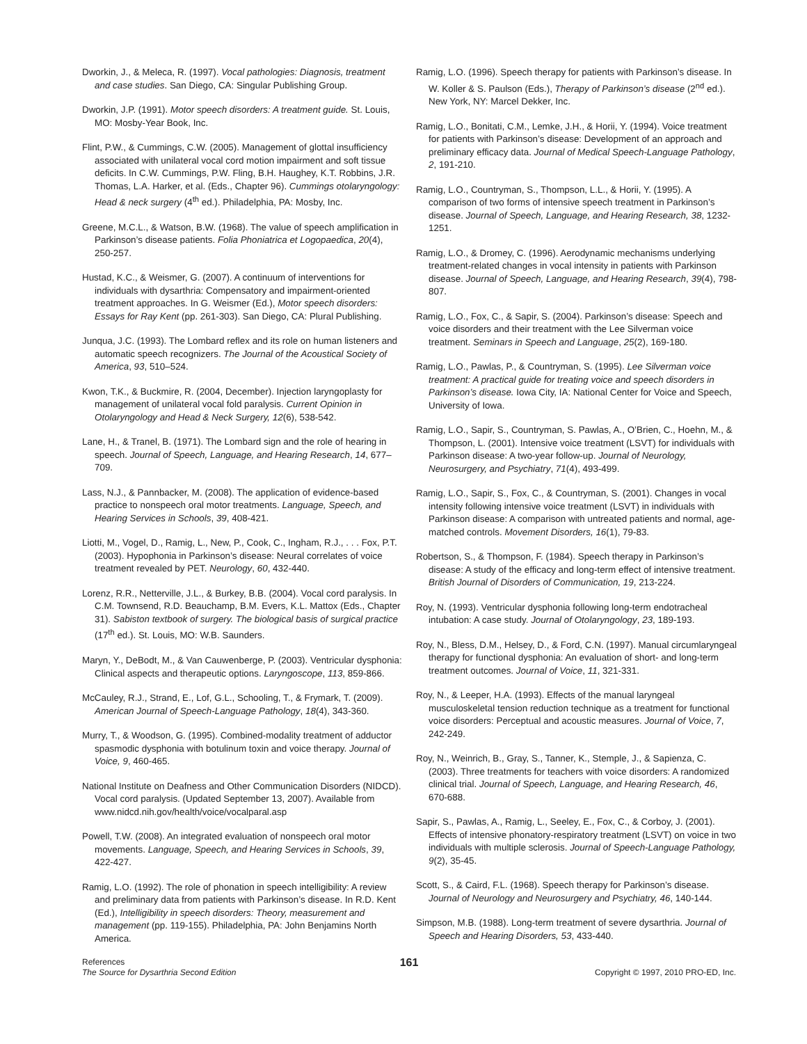Dworkin, J., & Meleca, R. (1997). Vocal pathologies: Diagnosis, treatment and case studies. San Diego, CA: Singular Publishing Group.
Dworkin, J.P. (1991). Motor speech disorders: A treatment guide. St. Louis, MO: Mosby-Year Book, Inc.
Flint, P.W., & Cummings, C.W. (2005). Management of glottal insufficiency associated with unilateral vocal cord motion impairment and soft tissue deficits. In C.W. Cummings, P.W. Fling, B.H. Haughey, K.T. Robbins, J.R. Thomas, L.A. Harker, et al. (Eds., Chapter 96). Cummings otolaryngology: Head & neck surgery (4<sup>th</sup> ed.). Philadelphia, PA: Mosby, Inc.
Greene, M.C.L., & Watson, B.W. (1968). The value of speech amplification in Parkinson’s disease patients. Folia Phoniatrica et Logopaedica, 20(4), 250-257.
Hustad, K.C., & Weismer, G. (2007). A continuum of interventions for individuals with dysarthria: Compensatory and impairment-oriented treatment approaches. In G. Weismer (Ed.), Motor speech disorders: Essays for Ray Kent (pp. 261-303). San Diego, CA: Plural Publishing.
Junqua, J.C. (1993). The Lombard reflex and its role on human listeners and automatic speech recognizers. The Journal of the Acoustical Society of America, 93, 510–524.
Kwon, T.K., & Buckmire, R. (2004, December). Injection laryngoplasty for management of unilateral vocal fold paralysis. Current Opinion in Otolaryngology and Head & Neck Surgery, 12(6), 538-542.
Lane, H., & Tranel, B. (1971). The Lombard sign and the role of hearing in speech. Journal of Speech, Language, and Hearing Research, 14, 677–709.
Lass, N.J., & Pannbacker, M. (2008). The application of evidence-based practice to nonspeech oral motor treatments. Language, Speech, and Hearing Services in Schools, 39, 408-421.
Liotti, M., Vogel, D., Ramig, L., New, P., Cook, C., Ingham, R.J., . . . Fox, P.T. (2003). Hypophonia in Parkinson’s disease: Neural correlates of voice treatment revealed by PET. Neurology, 60, 432-440.
Lorenz, R.R., Netterville, J.L., & Burkey, B.B. (2004). Vocal cord paralysis. In C.M. Townsend, R.D. Beauchamp, B.M. Evers, K.L. Mattox (Eds., Chapter 31). Sabiston textbook of surgery. The biological basis of surgical practice (17<sup>th</sup> ed.). St. Louis, MO: W.B. Saunders.
Maryn, Y., DeBodt, M., & Van Cauwenberge, P. (2003). Ventricular dysphonia: Clinical aspects and therapeutic options. Laryngoscope, 113, 859-866.
McCauley, R.J., Strand, E., Lof, G.L., Schooling, T., & Frymark, T. (2009). American Journal of Speech-Language Pathology, 18(4), 343-360.
Murry, T., & Woodson, G. (1995). Combined-modality treatment of adductor spasmodic dysphonia with botulinum toxin and voice therapy. Journal of Voice, 9, 460-465.
National Institute on Deafness and Other Communication Disorders (NIDCD). Vocal cord paralysis. (Updated September 13, 2007). Available from www.nidcd.nih.gov/health/voice/vocalparal.asp
Powell, T.W. (2008). An integrated evaluation of nonspeech oral motor movements. Language, Speech, and Hearing Services in Schools, 39, 422-427.
Ramig, L.O. (1992). The role of phonation in speech intelligibility: A review and preliminary data from patients with Parkinson’s disease. In R.D. Kent (Ed.), Intelligibility in speech disorders: Theory, measurement and management (pp. 119-155). Philadelphia, PA: John Benjamins North America.
Ramig, L.O. (1996). Speech therapy for patients with Parkinson’s disease. In W. Koller & S. Paulson (Eds.), Therapy of Parkinson’s disease (2<sup>nd</sup> ed.). New York, NY: Marcel Dekker, Inc.
Ramig, L.O., Bonitati, C.M., Lemke, J.H., & Horii, Y. (1994). Voice treatment for patients with Parkinson’s disease: Development of an approach and preliminary efficacy data. Journal of Medical Speech-Language Pathology, 2, 191-210.
Ramig, L.O., Countryman, S., Thompson, L.L., & Horii, Y. (1995). A comparison of two forms of intensive speech treatment in Parkinson’s disease. Journal of Speech, Language, and Hearing Research, 38, 1232-1251.
Ramig, L.O., & Dromey, C. (1996). Aerodynamic mechanisms underlying treatment-related changes in vocal intensity in patients with Parkinson disease. Journal of Speech, Language, and Hearing Research, 39(4), 798-807.
Ramig, L.O., Fox, C., & Sapir, S. (2004). Parkinson’s disease: Speech and voice disorders and their treatment with the Lee Silverman voice treatment. Seminars in Speech and Language, 25(2), 169-180.
Ramig, L.O., Pawlas, P., & Countryman, S. (1995). Lee Silverman voice treatment: A practical guide for treating voice and speech disorders in Parkinson’s disease. Iowa City, IA: National Center for Voice and Speech, University of Iowa.
Ramig, L.O., Sapir, S., Countryman, S. Pawlas, A., O’Brien, C., Hoehn, M., & Thompson, L. (2001). Intensive voice treatment (LSVT) for individuals with Parkinson disease: A two-year follow-up. Journal of Neurology, Neurosurgery, and Psychiatry, 71(4), 493-499.
Ramig, L.O., Sapir, S., Fox, C., & Countryman, S. (2001). Changes in vocal intensity following intensive voice treatment (LSVT) in individuals with Parkinson disease: A comparison with untreated patients and normal, age-matched controls. Movement Disorders, 16(1), 79-83.
Robertson, S., & Thompson, F. (1984). Speech therapy in Parkinson’s disease: A study of the efficacy and long-term effect of intensive treatment. British Journal of Disorders of Communication, 19, 213-224.
Roy, N. (1993). Ventricular dysphonia following long-term endotracheal intubation: A case study. Journal of Otolaryngology, 23, 189-193.
Roy, N., Bless, D.M., Helsey, D., & Ford, C.N. (1997). Manual circumlaryngeal therapy for functional dysphonia: An evaluation of short- and long-term treatment outcomes. Journal of Voice, 11, 321-331.
Roy, N., & Leeper, H.A. (1993). Effects of the manual laryngeal musculoskeletal tension reduction technique as a treatment for functional voice disorders: Perceptual and acoustic measures. Journal of Voice, 7, 242-249.
Roy, N., Weinrich, B., Gray, S., Tanner, K., Stemple, J., & Sapienza, C. (2003). Three treatments for teachers with voice disorders: A randomized clinical trial. Journal of Speech, Language, and Hearing Research, 46, 670-688.
Sapir, S., Pawlas, A., Ramig, L., Seeley, E., Fox, C., & Corboy, J. (2001). Effects of intensive phonatory-respiratory treatment (LSVT) on voice in two individuals with multiple sclerosis. Journal of Speech-Language Pathology, 9(2), 35-45.
Scott, S., & Caird, F.L. (1968). Speech therapy for Parkinson’s disease. Journal of Neurology and Neurosurgery and Psychiatry, 46, 140-144.
Simpson, M.B. (1988). Long-term treatment of severe dysarthria. Journal of Speech and Hearing Disorders, 53, 433-440.
References
The Source for Dysarthria Second Edition
161
Copyright © 1997, 2010 PRO-ED, Inc.